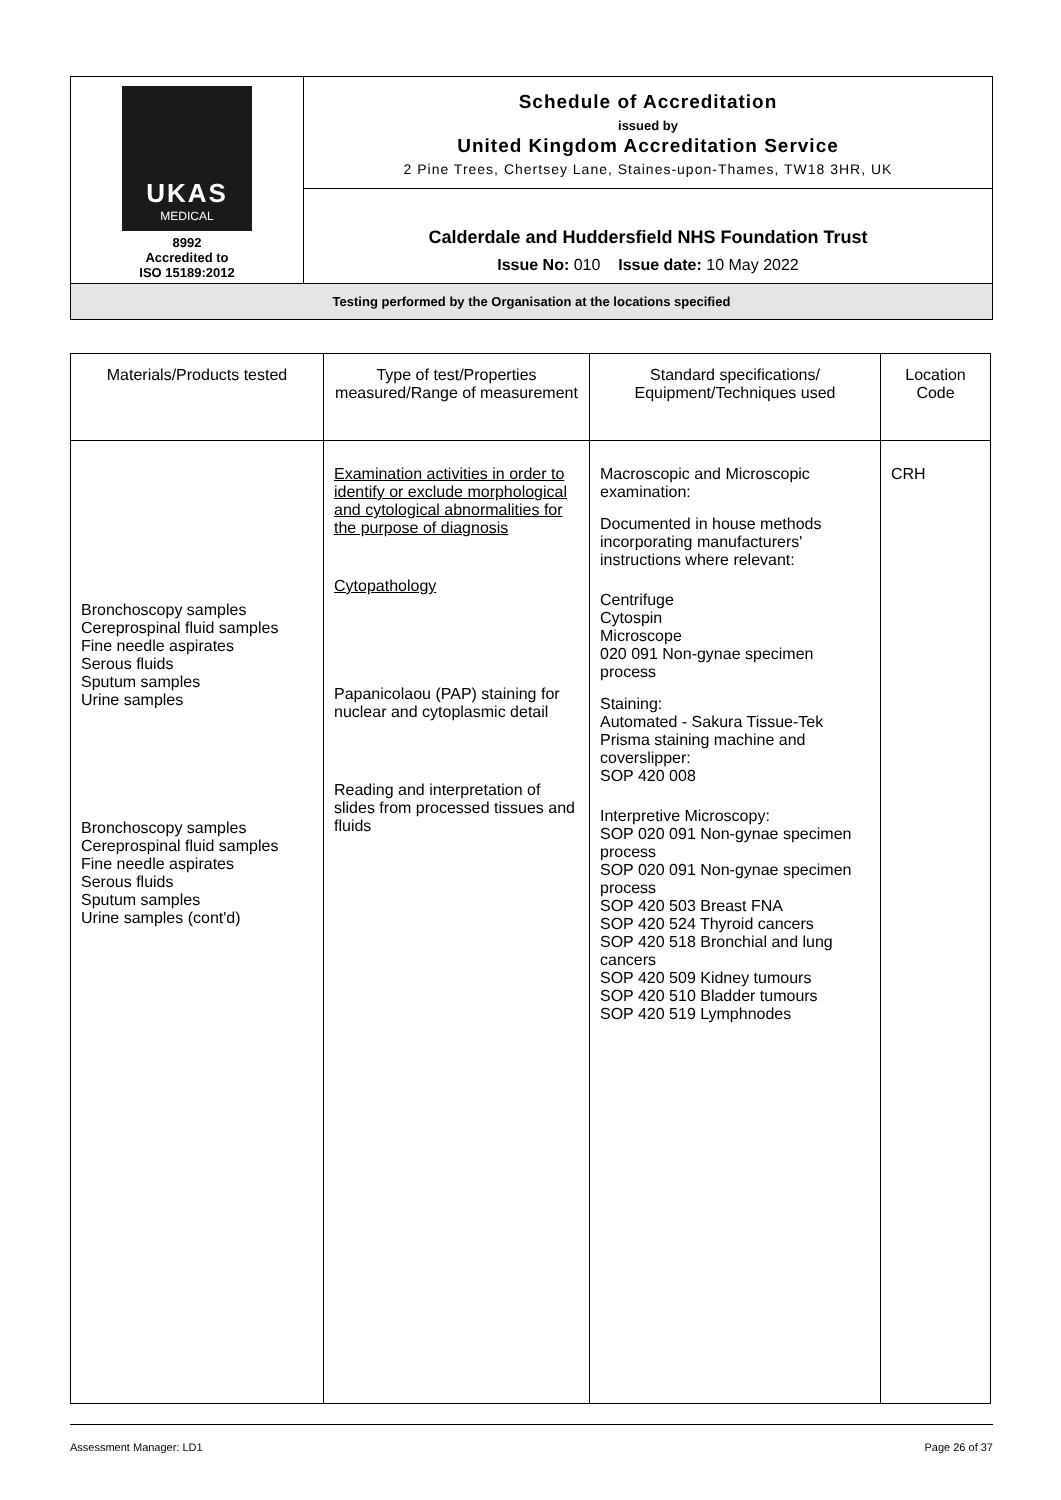| UKAS MEDICAL 8992 Accredited to ISO 15189:2012 | Schedule of Accreditation issued by United Kingdom Accreditation Service 2 Pine Trees, Chertsey Lane, Staines-upon-Thames, TW18 3HR, UK |
| | Calderdale and Huddersfield NHS Foundation Trust Issue No: 010 Issue date: 10 May 2022 |
| Testing performed by the Organisation at the locations specified | |
| Materials/Products tested | Type of test/Properties measured/Range of measurement | Standard specifications/ Equipment/Techniques used | Location Code |
| --- | --- | --- | --- |
| Bronchoscopy samples Cereprospinal fluid samples Fine needle aspirates Serous fluids Sputum samples Urine samples Bronchoscopy samples Cereprospinal fluid samples Fine needle aspirates Serous fluids Sputum samples Urine samples (cont'd) | Examination activities in order to identify or exclude morphological and cytological abnormalities for the purpose of diagnosis Cytopathology Papanicolaou (PAP) staining for nuclear and cytoplasmic detail Reading and interpretation of slides from processed tissues and fluids | Macroscopic and Microscopic examination: Documented in house methods incorporating manufacturers' instructions where relevant: Centrifuge Cytospin Microscope 020 091 Non-gynae specimen process Staining: Automated - Sakura Tissue-Tek Prisma staining machine and coverslipper: SOP 420 008 Interpretive Microscopy: SOP 020 091 Non-gynae specimen process SOP 020 091 Non-gynae specimen process SOP 420 503 Breast FNA SOP 420 524 Thyroid cancers SOP 420 518 Bronchial and lung cancers SOP 420 509 Kidney tumours SOP 420 510 Bladder tumours SOP 420 519 Lymphnodes | CRH |
Assessment Manager: LD1 Page 26 of 37